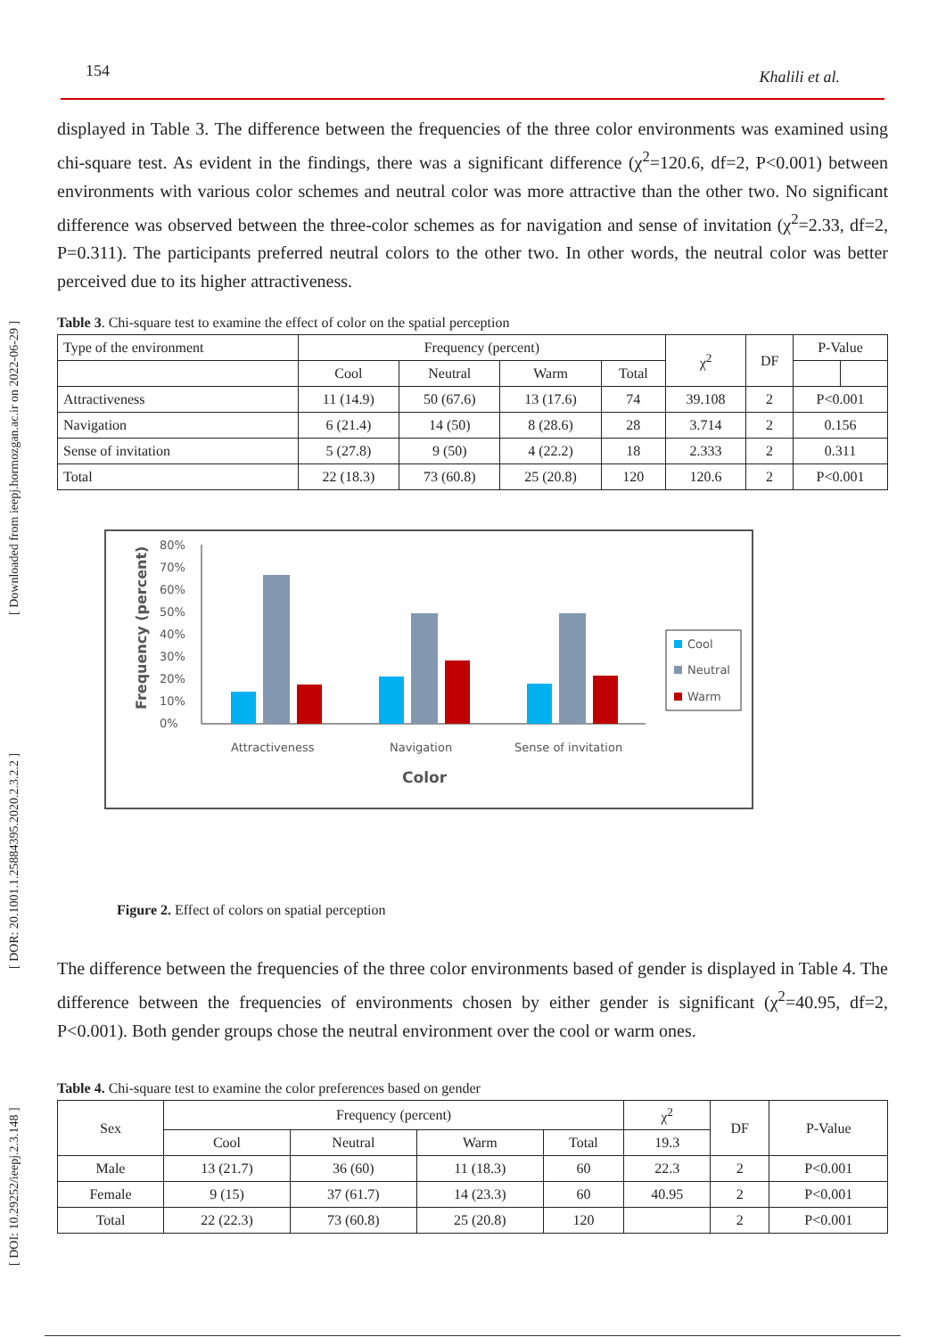[ DOI: 10.29252/ieepj.2.3.148 ] [ DOR: 20.1001.1.25884395.2020.2.3.2.2 ] [ Downloaded from ieepj.hormozgan.ac.ir on 2022-06-29 ]
154 Khalili et al.
displayed in Table 3. The difference between the frequencies of the three color environments was examined using chi-square test. As evident in the findings, there was a significant difference (χ<sup>2</sup>=120.6, df=2, P<0.001) between environments with various color schemes and neutral color was more attractive than the other two. No significant difference was observed between the three-color schemes as for navigation and sense of invitation (χ<sup>2</sup>=2.33, df=2, P=0.311). The participants preferred neutral colors to the other two. In other words, the neutral color was better perceived due to its higher attractiveness.
Table 3. Chi-square test to examine the effect of color on the spatial perception
| Type of the environment | Frequency (percent) | | | | χ<sup>2</sup> | DF | P-Value | |
| | Cool | Neutral | Warm | Total | | | | |
| Attractiveness | 11 (14.9) | 50 (67.6) | 13 (17.6) | 74 | 39.108 | 2 | P<0.001 | |
| Navigation | 6 (21.4) | 14 (50) | 8 (28.6) | 28 | 3.714 | 2 | 0.156 | |
| Sense of invitation | 5 (27.8) | 9 (50) | 4 (22.2) | 18 | 2.333 | 2 | 0.311 | |
| Total | 22 (18.3) | 73 (60.8) | 25 (20.8) | 120 | 120.6 | 2 | P<0.001 | |
Frequency (percent)
80%
70%
60%
50%
40%
30%
20%
10%
0%
Attractiveness
Navigation
Sense of invitation
Color
Cool
Neutral
Warm
Figure 2. Effect of colors on spatial perception
The difference between the frequencies of the three color environments based of gender is displayed in Table 4. The difference between the frequencies of environments chosen by either gender is significant (χ<sup>2</sup>=40.95, df=2, P<0.001). Both gender groups chose the neutral environment over the cool or warm ones.
Table 4. Chi-square test to examine the color preferences based on gender
| Sex | Frequency (percent) | | | | χ<sup>2</sup> | DF | P-Value |
| | Cool | Neutral | Warm | Total | 19.3 | | |
| Male | 13 (21.7) | 36 (60) | 11 (18.3) | 60 | 22.3 | 2 | P<0.001 |
| Female | 9 (15) | 37 (61.7) | 14 (23.3) | 60 | 40.95 | 2 | P<0.001 |
| Total | 22 (22.3) | 73 (60.8) | 25 (20.8) | 120 | | 2 | P<0.001 |